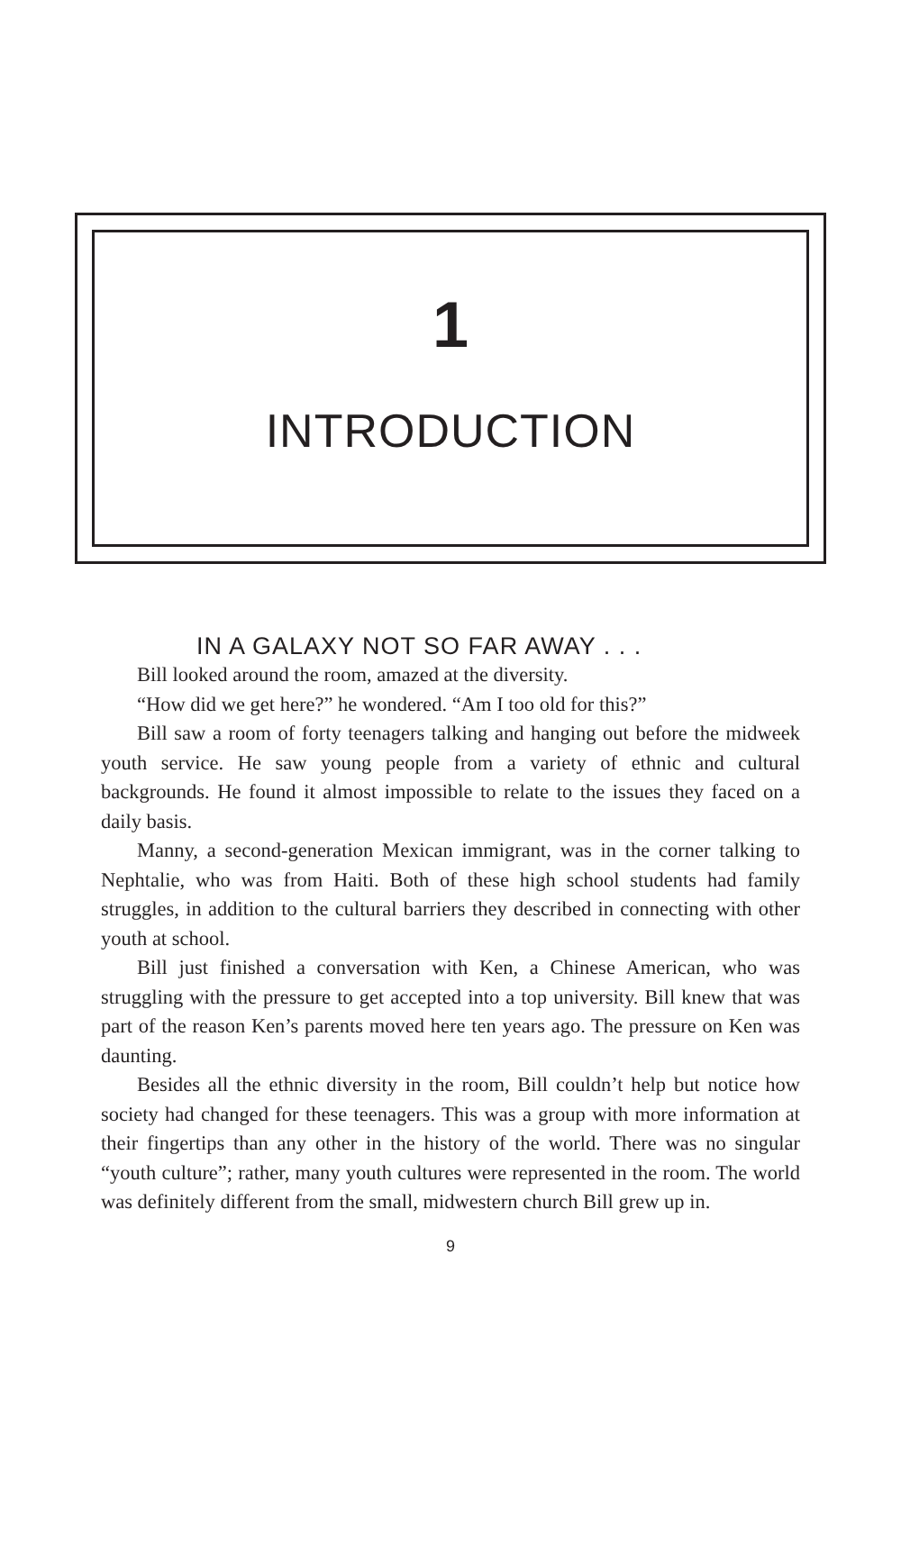1
INTRODUCTION
IN A GALAXY NOT SO FAR AWAY . . .
Bill looked around the room, amazed at the diversity.
“How did we get here?” he wondered. “Am I too old for this?”
Bill saw a room of forty teenagers talking and hanging out before the midweek youth service. He saw young people from a variety of ethnic and cultural backgrounds. He found it almost impossible to relate to the issues they faced on a daily basis.
Manny, a second-generation Mexican immigrant, was in the corner talking to Nephtalie, who was from Haiti. Both of these high school students had family struggles, in addition to the cultural barriers they described in connecting with other youth at school.
Bill just finished a conversation with Ken, a Chinese American, who was struggling with the pressure to get accepted into a top university. Bill knew that was part of the reason Ken’s parents moved here ten years ago. The pressure on Ken was daunting.
Besides all the ethnic diversity in the room, Bill couldn’t help but notice how society had changed for these teenagers. This was a group with more information at their fingertips than any other in the history of the world. There was no singular “youth culture”; rather, many youth cultures were represented in the room. The world was definitely different from the small, midwestern church Bill grew up in.
9